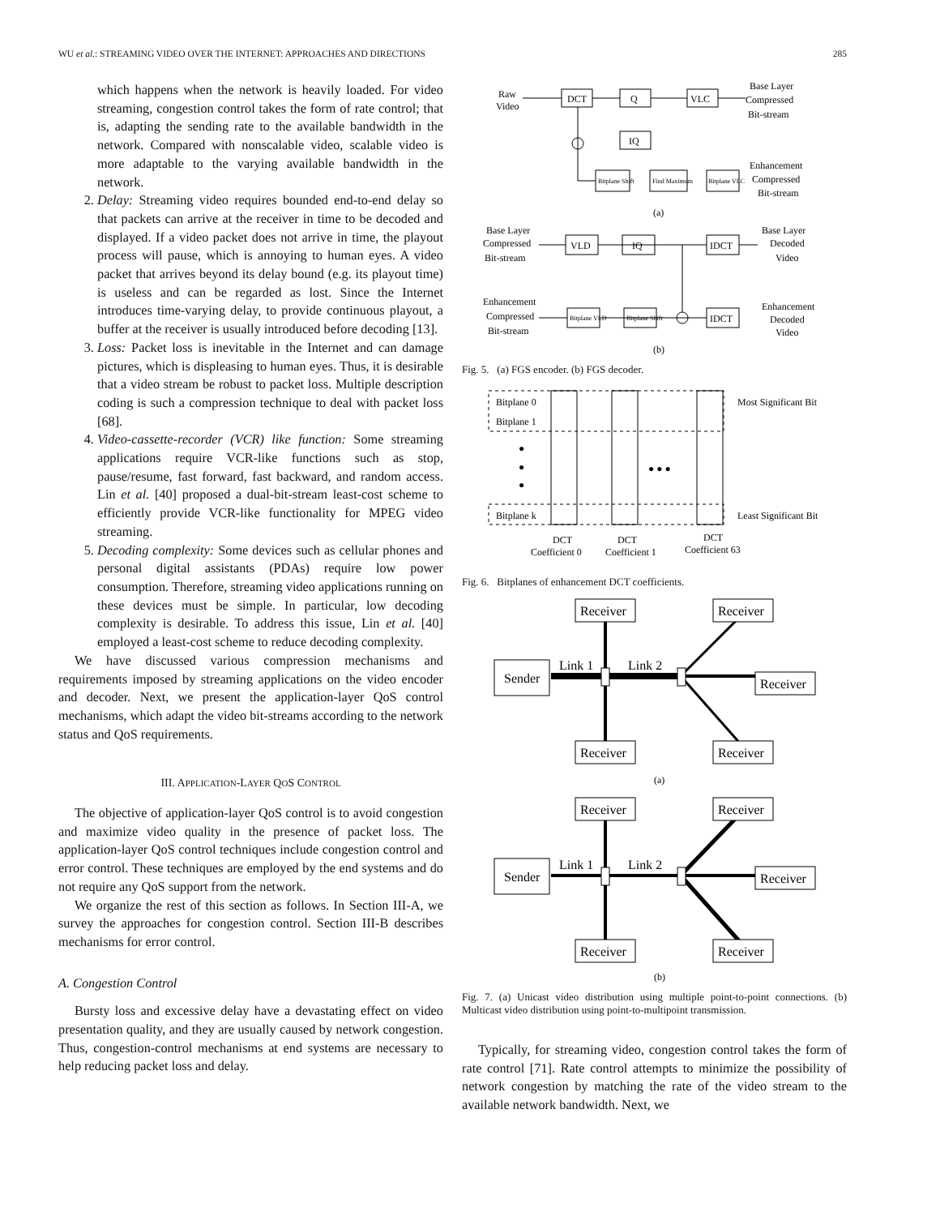WU et al.: STREAMING VIDEO OVER THE INTERNET: APPROACHES AND DIRECTIONS 285
which happens when the network is heavily loaded. For video streaming, congestion control takes the form of rate control; that is, adapting the sending rate to the available bandwidth in the network. Compared with nonscalable video, scalable video is more adaptable to the varying available bandwidth in the network.
2. Delay: Streaming video requires bounded end-to-end delay so that packets can arrive at the receiver in time to be decoded and displayed. If a video packet does not arrive in time, the playout process will pause, which is annoying to human eyes. A video packet that arrives beyond its delay bound (e.g. its playout time) is useless and can be regarded as lost. Since the Internet introduces time-varying delay, to provide continuous playout, a buffer at the receiver is usually introduced before decoding [13].
3. Loss: Packet loss is inevitable in the Internet and can damage pictures, which is displeasing to human eyes. Thus, it is desirable that a video stream be robust to packet loss. Multiple description coding is such a compression technique to deal with packet loss [68].
4. Video-cassette-recorder (VCR) like function: Some streaming applications require VCR-like functions such as stop, pause/resume, fast forward, fast backward, and random access. Lin et al. [40] proposed a dual-bit-stream least-cost scheme to efficiently provide VCR-like functionality for MPEG video streaming.
5. Decoding complexity: Some devices such as cellular phones and personal digital assistants (PDAs) require low power consumption. Therefore, streaming video applications running on these devices must be simple. In particular, low decoding complexity is desirable. To address this issue, Lin et al. [40] employed a least-cost scheme to reduce decoding complexity.
We have discussed various compression mechanisms and requirements imposed by streaming applications on the video encoder and decoder. Next, we present the application-layer QoS control mechanisms, which adapt the video bit-streams according to the network status and QoS requirements.
III. APPLICATION-LAYER QOS CONTROL
The objective of application-layer QoS control is to avoid congestion and maximize video quality in the presence of packet loss. The application-layer QoS control techniques include congestion control and error control. These techniques are employed by the end systems and do not require any QoS support from the network.
We organize the rest of this section as follows. In Section III-A, we survey the approaches for congestion control. Section III-B describes mechanisms for error control.
A. Congestion Control
Bursty loss and excessive delay have a devastating effect on video presentation quality, and they are usually caused by network congestion. Thus, congestion-control mechanisms at end systems are necessary to help reducing packet loss and delay.
Raw
Video
DCT
Q
VLC
IQ
Base Layer
Compressed
Bit-stream
Bitplane Shift
Find Maximum
Bitplane VLC
Enhancement
Compressed
Bit-stream
(a)
Base Layer
Compressed
Bit-stream
VLD
IQ
IDCT
Base Layer
Decoded
Video
Enhancement
Compressed
Bit-stream
Bitplane VLD
Bitplane Shift
IDCT
Enhancement
Decoded
Video
(b)
Fig. 5. (a) FGS encoder. (b) FGS decoder.
Bitplane 0
Bitplane 1
Bitplane k
●
●
●
● ● ●
Most Significant Bit
Least Significant Bit
DCT
Coefficient 0
DCT
Coefficient 1
DCT
Coefficient 63
Fig. 6. Bitplanes of enhancement DCT coefficients.
Sender
Receiver
Receiver
Receiver
Receiver
Receiver
Link 1
Link 2
Sender
Receiver
Receiver
Receiver
Receiver
Receiver
Link 1
Link 2
(a)
(b)
Fig. 7. (a) Unicast video distribution using multiple point-to-point connections. (b) Multicast video distribution using point-to-multipoint transmission.
Typically, for streaming video, congestion control takes the form of rate control [71]. Rate control attempts to minimize the possibility of network congestion by matching the rate of the video stream to the available network bandwidth. Next, we